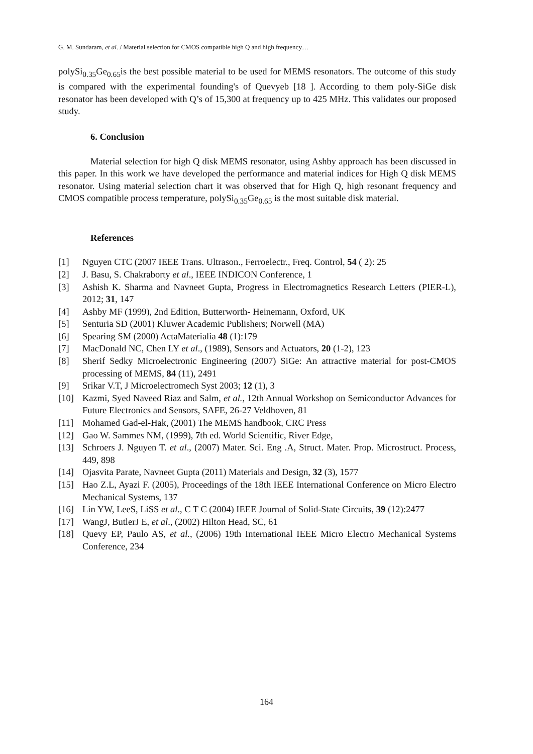G. M. Sundaram, et al. / Material selection for CMOS compatible high Q and high frequency…
polySi<sub>0.35</sub>Ge<sub>0.65</sub>is the best possible material to be used for MEMS resonators. The outcome of this study is compared with the experimental founding's of Quevyeb [18 ]. According to them poly-SiGe disk resonator has been developed with Q’s of 15,300 at frequency up to 425 MHz. This validates our proposed study.
6. Conclusion
Material selection for high Q disk MEMS resonator, using Ashby approach has been discussed in this paper. In this work we have developed the performance and material indices for High Q disk MEMS resonator. Using material selection chart it was observed that for High Q, high resonant frequency and CMOS compatible process temperature, polySi<sub>0.35</sub>Ge<sub>0.65</sub> is the most suitable disk material.
References
[1] Nguyen CTC (2007 IEEE Trans. Ultrason., Ferroelectr., Freq. Control, 54 ( 2): 25
[2] J. Basu, S. Chakraborty et al., IEEE INDICON Conference, 1
[3] Ashish K. Sharma and Navneet Gupta, Progress in Electromagnetics Research Letters (PIER-L), 2012; 31, 147
[4] Ashby MF (1999), 2nd Edition, Butterworth- Heinemann, Oxford, UK
[5] Senturia SD (2001) Kluwer Academic Publishers; Norwell (MA)
[6] Spearing SM (2000) ActaMaterialia 48 (1):179
[7] MacDonald NC, Chen LY et al., (1989), Sensors and Actuators, 20 (1-2), 123
[8] Sherif Sedky Microelectronic Engineering (2007) SiGe: An attractive material for post-CMOS processing of MEMS, 84 (11), 2491
[9] Srikar V.T, J Microelectromech Syst 2003; 12 (1), 3
[10] Kazmi, Syed Naveed Riaz and Salm, et al., 12th Annual Workshop on Semiconductor Advances for Future Electronics and Sensors, SAFE, 26-27 Veldhoven, 81
[11] Mohamed Gad-el-Hak, (2001) The MEMS handbook, CRC Press
[12] Gao W. Sammes NM, (1999), 7th ed. World Scientific, River Edge,
[13] Schroers J. Nguyen T. et al., (2007) Mater. Sci. Eng .A, Struct. Mater. Prop. Microstruct. Process, 449, 898
[14] Ojasvita Parate, Navneet Gupta (2011) Materials and Design, 32 (3), 1577
[15] Hao Z.L, Ayazi F. (2005), Proceedings of the 18th IEEE International Conference on Micro Electro Mechanical Systems, 137
[16] Lin YW, LeeS, LiSS et al., C T C (2004) IEEE Journal of Solid-State Circuits, 39 (12):2477
[17] WangJ, ButlerJ E, et al., (2002) Hilton Head, SC, 61
[18] Quevy EP, Paulo AS, et al., (2006) 19th International IEEE Micro Electro Mechanical Systems Conference, 234
164